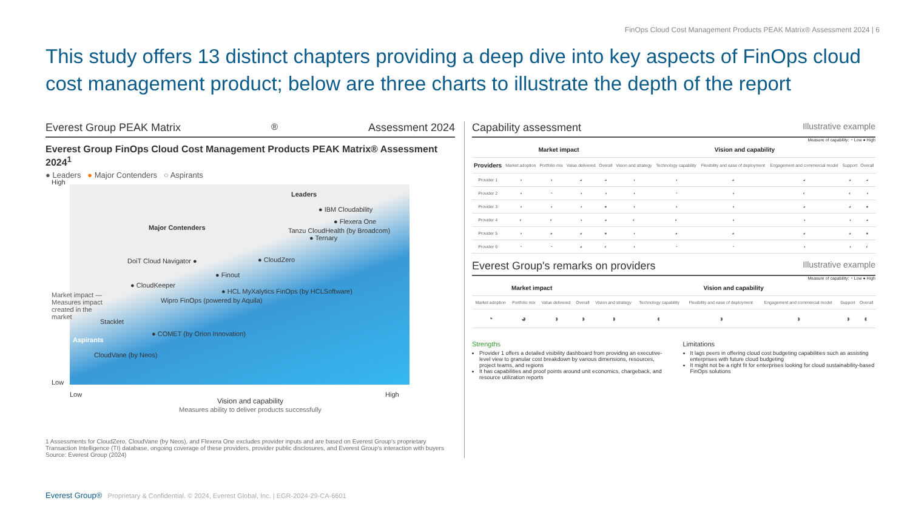FinOps Cloud Cost Management Products PEAK Matrix® Assessment 2024 | 6
This study offers 13 distinct chapters providing a deep dive into key aspects of FinOps cloud cost management product; below are three charts to illustrate the depth of the report
Everest Group PEAK Matrix<sup>®</sup> Assessment 2024
Everest Group FinOps Cloud Cost Management Products PEAK Matrix® Assessment 2024<sup>1</sup>
● Leaders ● Major Contenders ○ Aspirants
High
Low
Leaders
Major Contenders
● IBM Cloudability
● Flexera One
Tanzu CloudHealth (by Broadcom)
● Ternary
DoiT Cloud Navigator ● ● CloudZero
● Finout
● CloudKeeper
● HCL MyXalytics FinOps (by HCLSoftware)
Wipro FinOps (powered by Aquila)
Stacklet
● COMET (by Orion Innovation)
Aspirants
CloudVane (by Neos)
Low High
Vision and capability
Measures ability to deliver products successfully
Market impact — Measures impact created in the market
1 Assessments for CloudZero, CloudVane (by Neos), and Flexera One excludes provider inputs and are based on Everest Group's proprietary Transaction Intelligence (TI) database, ongoing coverage of these providers, provider public disclosures, and Everest Group's interaction with buyers
Source: Everest Group (2024)
Capability assessment Illustrative example
Measure of capability: ◔ Low ● High
| | Market impact | | | | Vision and capability | | | | | |
| --- | --- | --- | --- | --- | --- | --- | --- | --- | --- | --- |
| Providers | Market adoption | Portfolio mix | Value delivered | Overall | Vision and strategy | Technology capability | Flexibility and ease of deployment | Engagement and commercial model | Support | Overall |
| Provider 1 | ◑ | ◑ | ◕ | ◕ | ◑ | ◑ | ◕ | ◕ | ◕ | ◕ |
| Provider 2 | ◑ | ◔ | ◑ | ◑ | ◑ | ◔ | ◑ | ◐ | ◐ | ◑ |
| Provider 3 | ◑ | ◑ | ◑ | ● | ◑ | ◑ | ◑ | ◕ | ◕ | ● |
| Provider 4 | ◐ | ◐ | ◑ | ◕ | ◐ | ◐ | ◑ | ◑ | ◑ | ◕ |
| Provider 5 | ◑ | ◕ | ◕ | ● | ◑ | ◕ | ◕ | ◕ | ◕ | ● |
| Provider 6 | ◔ | ◔ | ◕ | ◐ | ◑ | ◔ | ◔ | ◑ | ◑ | ◐ |
Everest Group's remarks on providers Illustrative example
Measure of capability: ◔ Low ● High
| Market impact | | | | Vision and capability | | | | | |
| --- | --- | --- | --- | --- | --- | --- | --- | --- | --- |
| Market adoption | Portfolio mix | Value delivered | Overall | Vision and strategy | Technology capability | Flexibility and ease of deployment | Engagement and commercial model | Support | Overall |
| ◔ | ◕ | ◑ | ◑ | ◑ | ◐ | ◑ | ◑ | ◑ | ◐ |
Strengths
Provider 1 offers a detailed visibility dashboard from providing an executive-level view to granular cost breakdown by various dimensions, resources, project teams, and regions
It has capabilities and proof points around unit economics, chargeback, and resource utilization reports
Limitations
It lags peers in offering cloud cost budgeting capabilities such as assisting enterprises with future cloud budgeting
It might not be a right fit for enterprises looking for cloud sustainability-based FinOps solutions
Everest Group® Proprietary & Confidential. © 2024, Everest Global, Inc. | EGR-2024-29-CA-6601